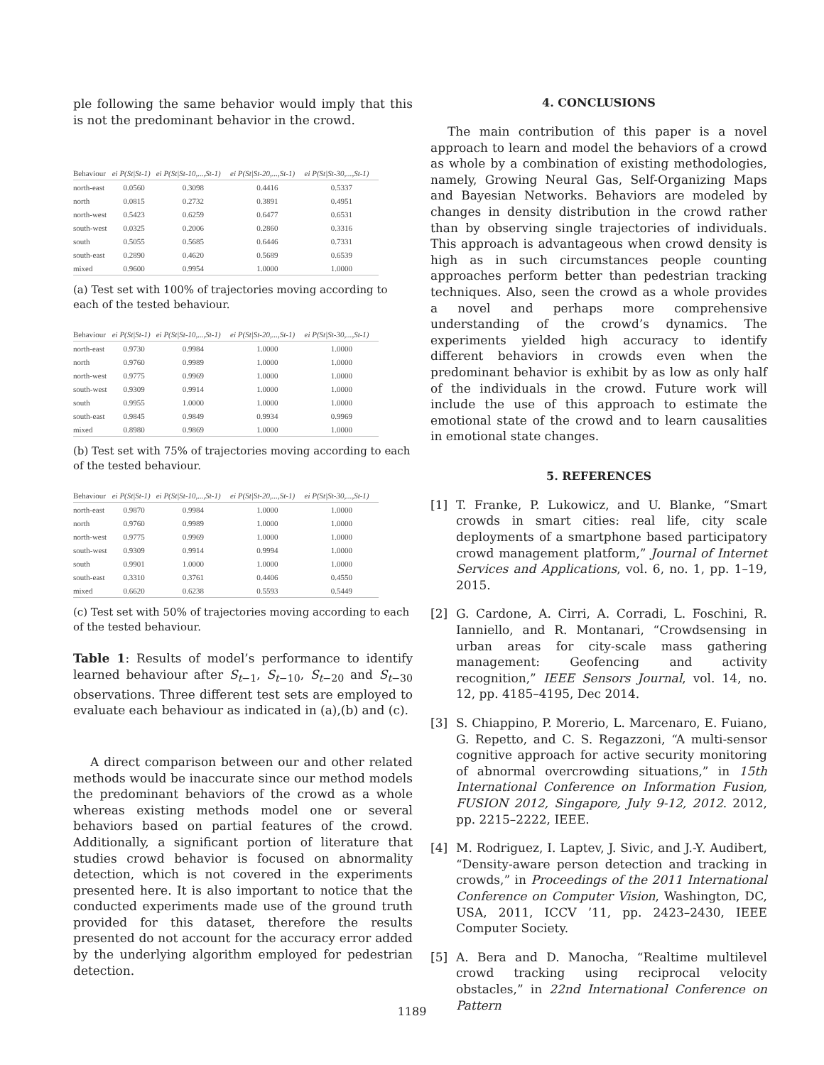ple following the same behavior would imply that this is not the predominant behavior in the crowd.
| Behaviour | ei P(St/St-1) | ei P(St/St-10,...,St-1) | ei P(St/St-20,...,St-1) | ei P(St/St-30,...,St-1) |
| --- | --- | --- | --- | --- |
| north-east | 0.0560 | 0.3098 | 0.4416 | 0.5337 |
| north | 0.0815 | 0.2732 | 0.3891 | 0.4951 |
| north-west | 0.5423 | 0.6259 | 0.6477 | 0.6531 |
| south-west | 0.0325 | 0.2006 | 0.2860 | 0.3316 |
| south | 0.5055 | 0.5685 | 0.6446 | 0.7331 |
| south-east | 0.2890 | 0.4620 | 0.5689 | 0.6539 |
| mixed | 0.9600 | 0.9954 | 1.0000 | 1.0000 |
(a) Test set with 100% of trajectories moving according to each of the tested behaviour.
| Behaviour | ei P(St/St-1) | ei P(St/St-10,...,St-1) | ei P(St/St-20,...,St-1) | ei P(St/St-30,...,St-1) |
| --- | --- | --- | --- | --- |
| north-east | 0.9730 | 0.9984 | 1.0000 | 1.0000 |
| north | 0.9760 | 0.9989 | 1.0000 | 1.0000 |
| north-west | 0.9775 | 0.9969 | 1.0000 | 1.0000 |
| south-west | 0.9309 | 0.9914 | 1.0000 | 1.0000 |
| south | 0.9955 | 1.0000 | 1.0000 | 1.0000 |
| south-east | 0.9845 | 0.9849 | 0.9934 | 0.9969 |
| mixed | 0.8980 | 0.9869 | 1.0000 | 1.0000 |
(b) Test set with 75% of trajectories moving according to each of the tested behaviour.
| Behaviour | ei P(St/St-1) | ei P(St/St-10,...,St-1) | ei P(St/St-20,...,St-1) | ei P(St/St-30,...,St-1) |
| --- | --- | --- | --- | --- |
| north-east | 0.9870 | 0.9984 | 1.0000 | 1.0000 |
| north | 0.9760 | 0.9989 | 1.0000 | 1.0000 |
| north-west | 0.9775 | 0.9969 | 1.0000 | 1.0000 |
| south-west | 0.9309 | 0.9914 | 0.9994 | 1.0000 |
| south | 0.9901 | 1.0000 | 1.0000 | 1.0000 |
| south-east | 0.3310 | 0.3761 | 0.4406 | 0.4550 |
| mixed | 0.6620 | 0.6238 | 0.5593 | 0.5449 |
(c) Test set with 50% of trajectories moving according to each of the tested behaviour.
Table 1: Results of model’s performance to identify learned behaviour after S<sub>t−1</sub>, S<sub>t−10</sub>, S<sub>t−20</sub> and S<sub>t−30</sub> observations. Three different test sets are employed to evaluate each behaviour as indicated in (a),(b) and (c).
A direct comparison between our and other related methods would be inaccurate since our method models the predominant behaviors of the crowd as a whole whereas existing methods model one or several behaviors based on partial features of the crowd. Additionally, a significant portion of literature that studies crowd behavior is focused on abnormality detection, which is not covered in the experiments presented here. It is also important to notice that the conducted experiments made use of the ground truth provided for this dataset, therefore the results presented do not account for the accuracy error added by the underlying algorithm employed for pedestrian detection.
4. CONCLUSIONS
The main contribution of this paper is a novel approach to learn and model the behaviors of a crowd as whole by a combination of existing methodologies, namely, Growing Neural Gas, Self-Organizing Maps and Bayesian Networks. Behaviors are modeled by changes in density distribution in the crowd rather than by observing single trajectories of individuals. This approach is advantageous when crowd density is high as in such circumstances people counting approaches perform better than pedestrian tracking techniques. Also, seen the crowd as a whole provides a novel and perhaps more comprehensive understanding of the crowd’s dynamics. The experiments yielded high accuracy to identify different behaviors in crowds even when the predominant behavior is exhibit by as low as only half of the individuals in the crowd. Future work will include the use of this approach to estimate the emotional state of the crowd and to learn causalities in emotional state changes.
5. REFERENCES
[1] T. Franke, P. Lukowicz, and U. Blanke, “Smart crowds in smart cities: real life, city scale deployments of a smartphone based participatory crowd management platform,” Journal of Internet Services and Applications, vol. 6, no. 1, pp. 1–19, 2015.
[2] G. Cardone, A. Cirri, A. Corradi, L. Foschini, R. Ianniello, and R. Montanari, “Crowdsensing in urban areas for city-scale mass gathering management: Geofencing and activity recognition,” IEEE Sensors Journal, vol. 14, no. 12, pp. 4185–4195, Dec 2014.
[3] S. Chiappino, P. Morerio, L. Marcenaro, E. Fuiano, G. Repetto, and C. S. Regazzoni, “A multi-sensor cognitive approach for active security monitoring of abnormal overcrowding situations,” in 15th International Conference on Information Fusion, FUSION 2012, Singapore, July 9-12, 2012. 2012, pp. 2215–2222, IEEE.
[4] M. Rodriguez, I. Laptev, J. Sivic, and J.-Y. Audibert, “Density-aware person detection and tracking in crowds,” in Proceedings of the 2011 International Conference on Computer Vision, Washington, DC, USA, 2011, ICCV ’11, pp. 2423–2430, IEEE Computer Society.
[5] A. Bera and D. Manocha, “Realtime multilevel crowd tracking using reciprocal velocity obstacles,” in 22nd International Conference on Pattern
1189